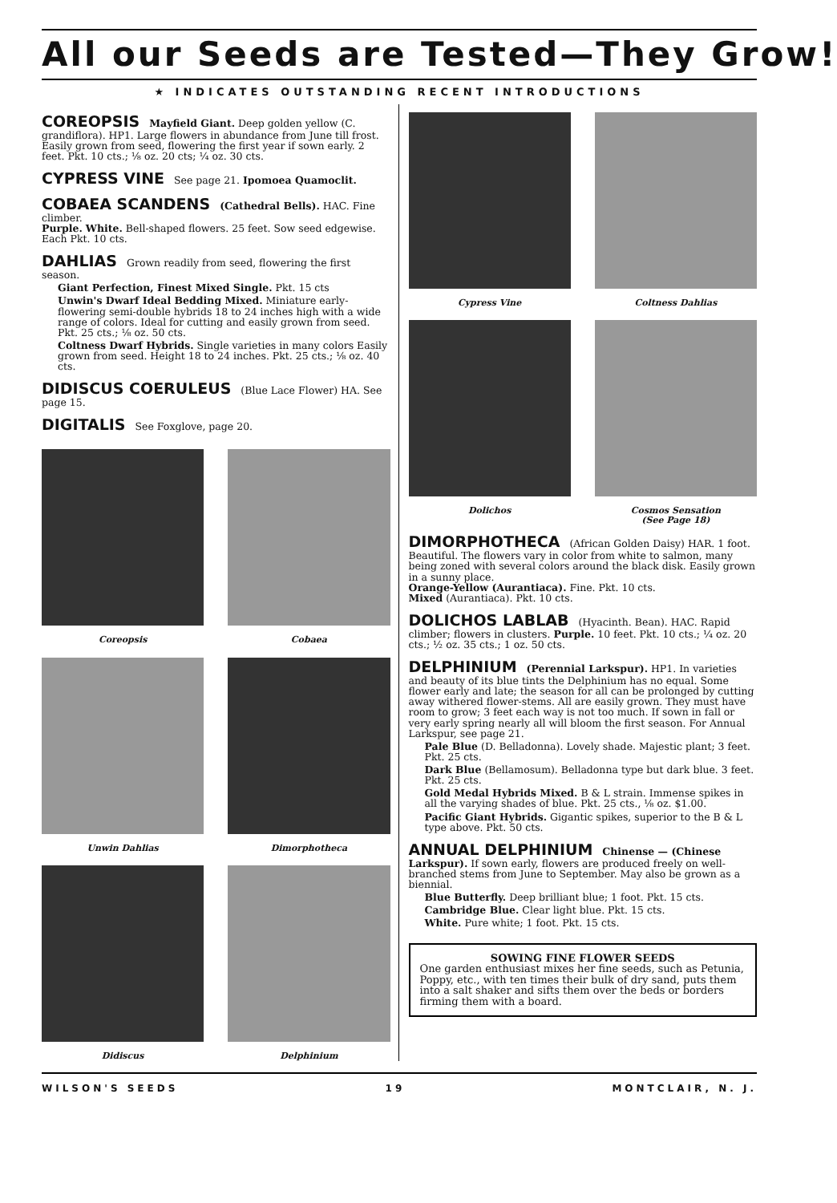All our Seeds are Tested—They Grow!
★ INDICATES OUTSTANDING RECENT INTRODUCTIONS
COREOPSIS Mayfield Giant. Deep golden yellow (C. grandiflora). HP1. Large flowers in abundance from June till frost. Easily grown from seed, flowering the first year if sown early. 2 feet. Pkt. 10 cts.; ⅛ oz. 20 cts; ¼ oz. 30 cts.
CYPRESS VINE See page 21. Ipomoea Quamoclit.
COBAEA SCANDENS (Cathedral Bells). HAC. Fine climber.
Purple. White. Bell-shaped flowers. 25 feet. Sow seed edgewise. Each Pkt. 10 cts.
DAHLIAS Grown readily from seed, flowering the first season.
Giant Perfection, Finest Mixed Single. Pkt. 15 cts
Unwin's Dwarf Ideal Bedding Mixed. Miniature early-flowering semi-double hybrids 18 to 24 inches high with a wide range of colors. Ideal for cutting and easily grown from seed. Pkt. 25 cts.; ⅛ oz. 50 cts.
Coltness Dwarf Hybrids. Single varieties in many colors Easily grown from seed. Height 18 to 24 inches. Pkt. 25 cts.; ⅛ oz. 40 cts.
DIDISCUS COERULEUS (Blue Lace Flower) HA. See page 15.
DIGITALIS See Foxglove, page 20.
Coreopsis
Cobaea
Unwin Dahlias
Dimorphotheca
Didiscus
Delphinium
Cypress Vine
Coltness Dahlias
Dolichos
Cosmos Sensation
(See Page 18)
DIMORPHOTHECA (African Golden Daisy) HAR. 1 foot. Beautiful. The flowers vary in color from white to salmon, many being zoned with several colors around the black disk. Easily grown in a sunny place.
Orange-Yellow (Aurantiaca). Fine. Pkt. 10 cts.
Mixed (Aurantiaca). Pkt. 10 cts.
DOLICHOS LABLAB (Hyacinth. Bean). HAC. Rapid climber; flowers in clusters. Purple. 10 feet. Pkt. 10 cts.; ¼ oz. 20 cts.; ½ oz. 35 cts.; 1 oz. 50 cts.
DELPHINIUM (Perennial Larkspur). HP1. In varieties and beauty of its blue tints the Delphinium has no equal. Some flower early and late; the season for all can be prolonged by cutting away withered flower-stems. All are easily grown. They must have room to grow; 3 feet each way is not too much. If sown in fall or very early spring nearly all will bloom the first season. For Annual Larkspur, see page 21.
Pale Blue (D. Belladonna). Lovely shade. Majestic plant; 3 feet. Pkt. 25 cts.
Dark Blue (Bellamosum). Belladonna type but dark blue. 3 feet. Pkt. 25 cts.
Gold Medal Hybrids Mixed. B & L strain. Immense spikes in all the varying shades of blue. Pkt. 25 cts., ⅛ oz. $1.00.
Pacific Giant Hybrids. Gigantic spikes, superior to the B & L type above. Pkt. 50 cts.
ANNUAL DELPHINIUM Chinense — (Chinese Larkspur). If sown early, flowers are produced freely on well-branched stems from June to September. May also be grown as a biennial.
Blue Butterfly. Deep brilliant blue; 1 foot. Pkt. 15 cts.
Cambridge Blue. Clear light blue. Pkt. 15 cts.
White. Pure white; 1 foot. Pkt. 15 cts.
SOWING FINE FLOWER SEEDS
One garden enthusiast mixes her fine seeds, such as Petunia, Poppy, etc., with ten times their bulk of dry sand, puts them into a salt shaker and sifts them over the beds or borders firming them with a board.
WILSON'S SEEDS 19 MONTCLAIR, N. J.